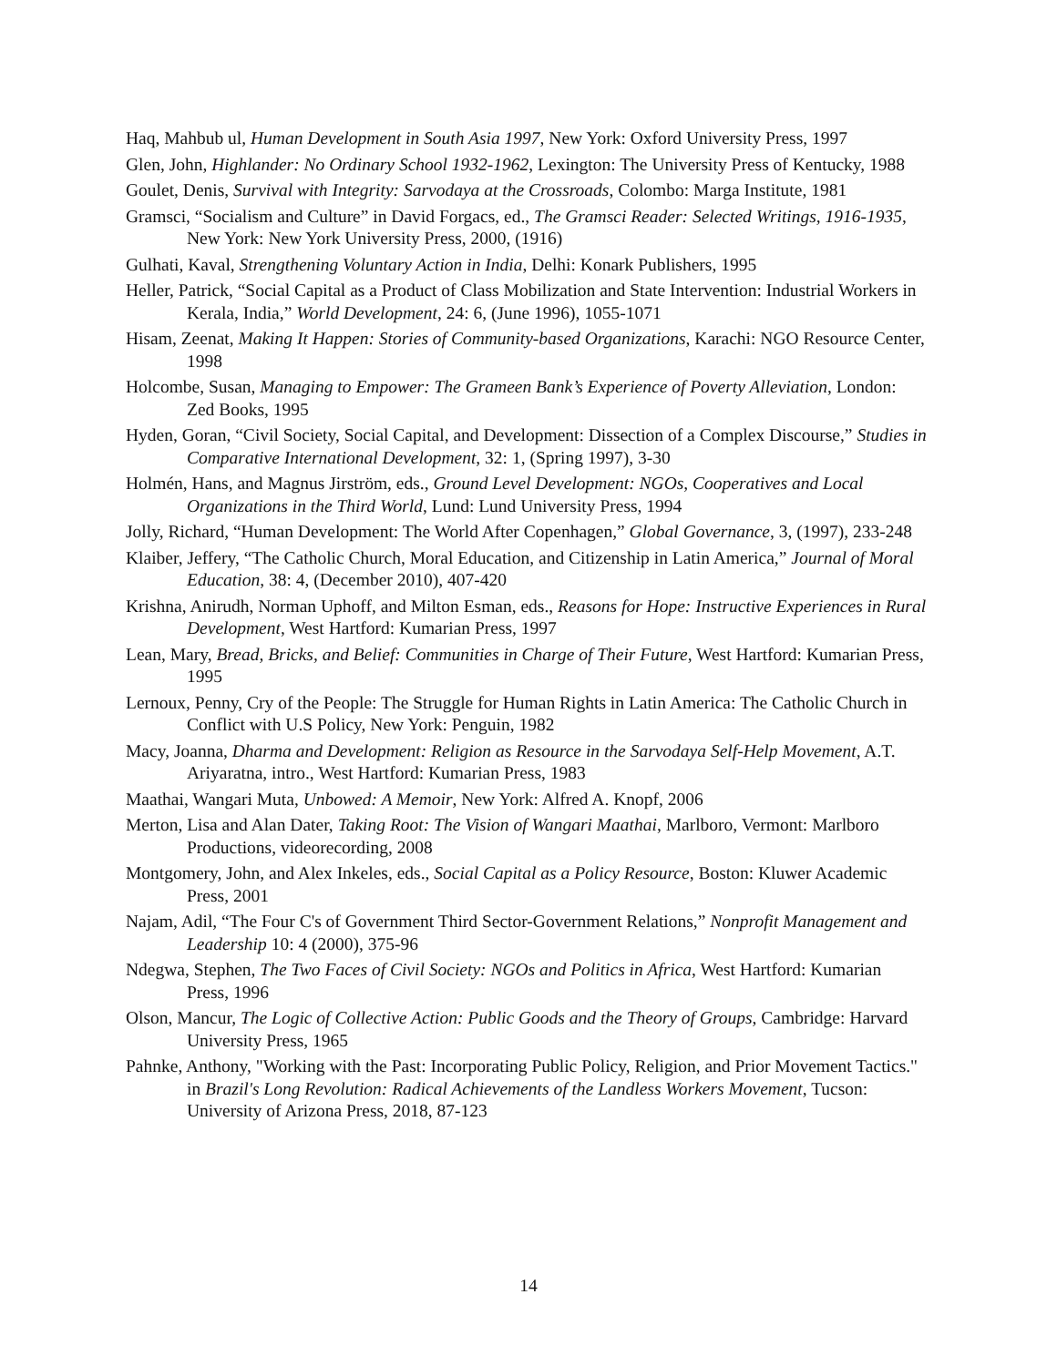Haq, Mahbub ul, Human Development in South Asia 1997, New York: Oxford University Press, 1997
Glen, John, Highlander: No Ordinary School 1932-1962, Lexington: The University Press of Kentucky, 1988
Goulet, Denis, Survival with Integrity: Sarvodaya at the Crossroads, Colombo: Marga Institute, 1981
Gramsci, “Socialism and Culture” in David Forgacs, ed., The Gramsci Reader: Selected Writings, 1916-1935, New York: New York University Press, 2000, (1916)
Gulhati, Kaval, Strengthening Voluntary Action in India, Delhi: Konark Publishers, 1995
Heller, Patrick, “Social Capital as a Product of Class Mobilization and State Intervention: Industrial Workers in Kerala, India,” World Development, 24: 6, (June 1996), 1055-1071
Hisam, Zeenat, Making It Happen: Stories of Community-based Organizations, Karachi: NGO Resource Center, 1998
Holcombe, Susan, Managing to Empower: The Grameen Bank’s Experience of Poverty Alleviation, London: Zed Books, 1995
Hyden, Goran, “Civil Society, Social Capital, and Development: Dissection of a Complex Discourse,” Studies in Comparative International Development, 32: 1, (Spring 1997), 3-30
Holmén, Hans, and Magnus Jirström, eds., Ground Level Development: NGOs, Cooperatives and Local Organizations in the Third World, Lund: Lund University Press, 1994
Jolly, Richard, “Human Development: The World After Copenhagen,” Global Governance, 3, (1997), 233-248
Klaiber, Jeffery, “The Catholic Church, Moral Education, and Citizenship in Latin America,” Journal of Moral Education, 38: 4, (December 2010), 407-420
Krishna, Anirudh, Norman Uphoff, and Milton Esman, eds., Reasons for Hope: Instructive Experiences in Rural Development, West Hartford: Kumarian Press, 1997
Lean, Mary, Bread, Bricks, and Belief: Communities in Charge of Their Future, West Hartford: Kumarian Press, 1995
Lernoux, Penny, Cry of the People: The Struggle for Human Rights in Latin America: The Catholic Church in Conflict with U.S Policy, New York: Penguin, 1982
Macy, Joanna, Dharma and Development: Religion as Resource in the Sarvodaya Self-Help Movement, A.T. Ariyaratna, intro., West Hartford: Kumarian Press, 1983
Maathai, Wangari Muta, Unbowed: A Memoir, New York: Alfred A. Knopf, 2006
Merton, Lisa and Alan Dater, Taking Root: The Vision of Wangari Maathai, Marlboro, Vermont: Marlboro Productions, videorecording, 2008
Montgomery, John, and Alex Inkeles, eds., Social Capital as a Policy Resource, Boston: Kluwer Academic Press, 2001
Najam, Adil, “The Four C's of Government Third Sector-Government Relations,” Nonprofit Management and Leadership 10: 4 (2000), 375-96
Ndegwa, Stephen, The Two Faces of Civil Society: NGOs and Politics in Africa, West Hartford: Kumarian Press, 1996
Olson, Mancur, The Logic of Collective Action: Public Goods and the Theory of Groups, Cambridge: Harvard University Press, 1965
Pahnke, Anthony, "Working with the Past: Incorporating Public Policy, Religion, and Prior Movement Tactics." in Brazil's Long Revolution: Radical Achievements of the Landless Workers Movement, Tucson: University of Arizona Press, 2018, 87-123
14